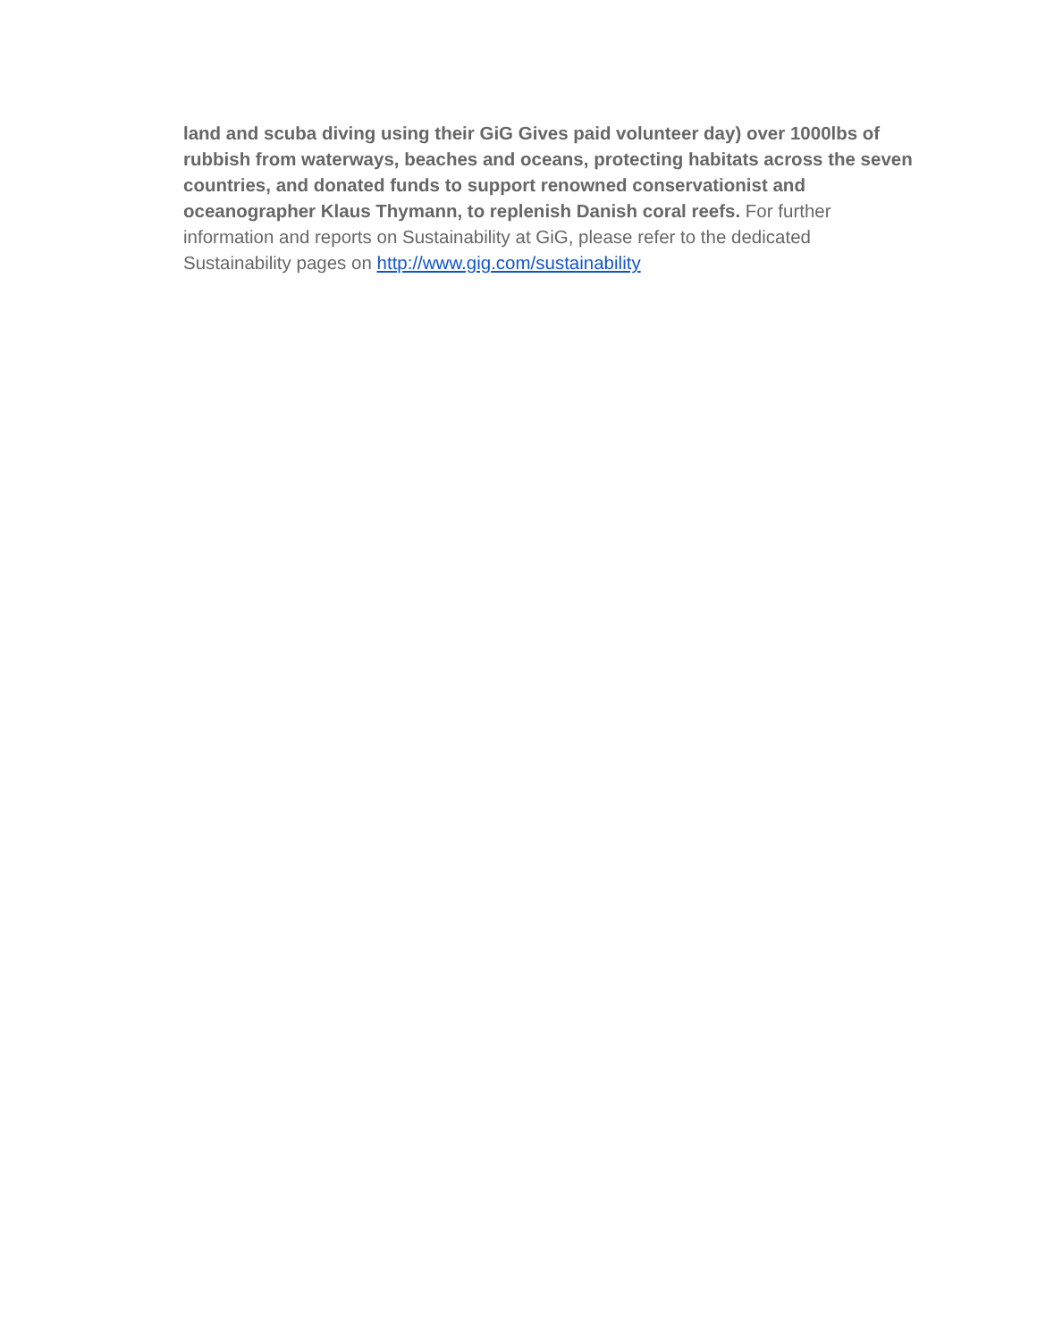land and scuba diving using their GiG Gives paid volunteer day) over 1000lbs of rubbish from waterways, beaches and oceans, protecting habitats across the seven countries, and donated funds to support renowned conservationist and oceanographer Klaus Thymann, to replenish Danish coral reefs. For further information and reports on Sustainability at GiG, please refer to the dedicated Sustainability pages on http://www.gig.com/sustainability